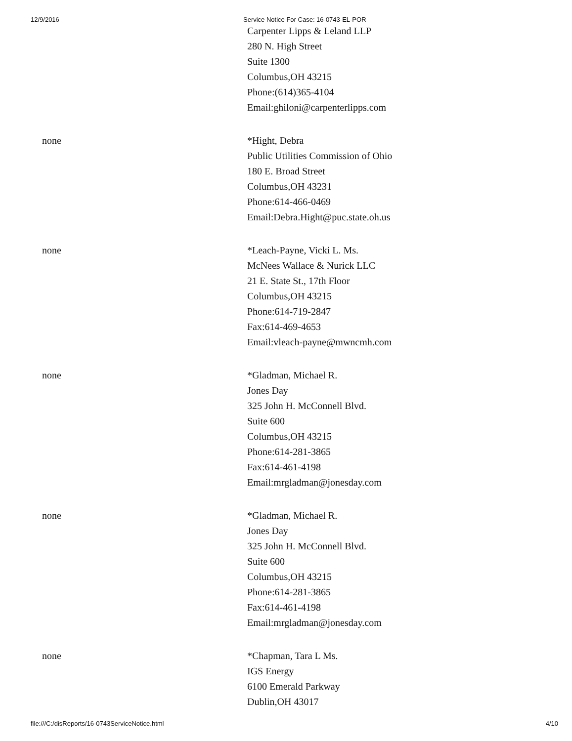12/9/2016 Service Notice For Case: 16-0743-EL-POR
| | Carpenter Lipps & Leland LLP 280 N. High Street Suite 1300 Columbus,OH 43215 Phone:(614)365-4104 Email:ghiloni@carpenterlipps.com |
| none | *Hight, Debra Public Utilities Commission of Ohio 180 E. Broad Street Columbus,OH 43231 Phone:614-466-0469 Email:Debra.Hight@puc.state.oh.us |
| none | *Leach-Payne, Vicki L. Ms. McNees Wallace & Nurick LLC 21 E. State St., 17th Floor Columbus,OH 43215 Phone:614-719-2847 Fax:614-469-4653 Email:vleach-payne@mwncmh.com |
| none | *Gladman, Michael R. Jones Day 325 John H. McConnell Blvd. Suite 600 Columbus,OH 43215 Phone:614-281-3865 Fax:614-461-4198 Email:mrgladman@jonesday.com |
| none | *Gladman, Michael R. Jones Day 325 John H. McConnell Blvd. Suite 600 Columbus,OH 43215 Phone:614-281-3865 Fax:614-461-4198 Email:mrgladman@jonesday.com |
| none | *Chapman, Tara L Ms. IGS Energy 6100 Emerald Parkway Dublin,OH 43017 |
file:///C:/disReports/16-0743ServiceNotice.html 4/10